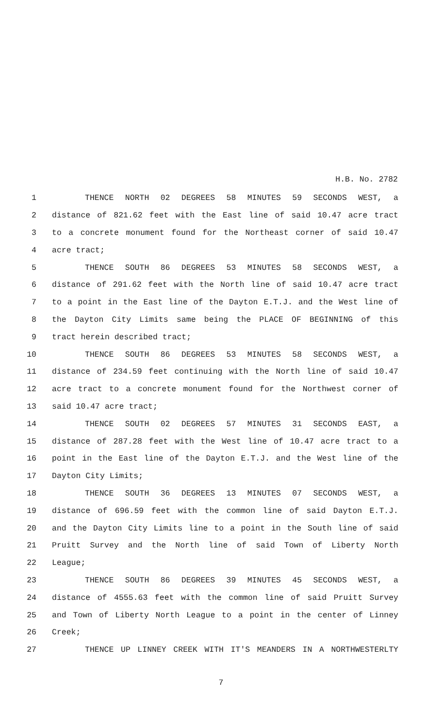H.B. No. 2782
1 THENCE NORTH 02 DEGREES 58 MINUTES 59 SECONDS WEST, a
2 distance of 821.62 feet with the East line of said 10.47 acre tract
3 to a concrete monument found for the Northeast corner of said 10.47
4 acre tract;
5 THENCE SOUTH 86 DEGREES 53 MINUTES 58 SECONDS WEST, a
6 distance of 291.62 feet with the North line of said 10.47 acre tract
7 to a point in the East line of the Dayton E.T.J. and the West line of
8 the Dayton City Limits same being the PLACE OF BEGINNING of this
9 tract herein described tract;
10 THENCE SOUTH 86 DEGREES 53 MINUTES 58 SECONDS WEST, a
11 distance of 234.59 feet continuing with the North line of said 10.47
12 acre tract to a concrete monument found for the Northwest corner of
13 said 10.47 acre tract;
14 THENCE SOUTH 02 DEGREES 57 MINUTES 31 SECONDS EAST, a
15 distance of 287.28 feet with the West line of 10.47 acre tract to a
16 point in the East line of the Dayton E.T.J. and the West line of the
17 Dayton City Limits;
18 THENCE SOUTH 36 DEGREES 13 MINUTES 07 SECONDS WEST, a
19 distance of 696.59 feet with the common line of said Dayton E.T.J.
20 and the Dayton City Limits line to a point in the South line of said
21 Pruitt Survey and the North line of said Town of Liberty North
22 League;
23 THENCE SOUTH 86 DEGREES 39 MINUTES 45 SECONDS WEST, a
24 distance of 4555.63 feet with the common line of said Pruitt Survey
25 and Town of Liberty North League to a point in the center of Linney
26 Creek;
27 THENCE UP LINNEY CREEK WITH IT'S MEANDERS IN A NORTHWESTERLTY
7